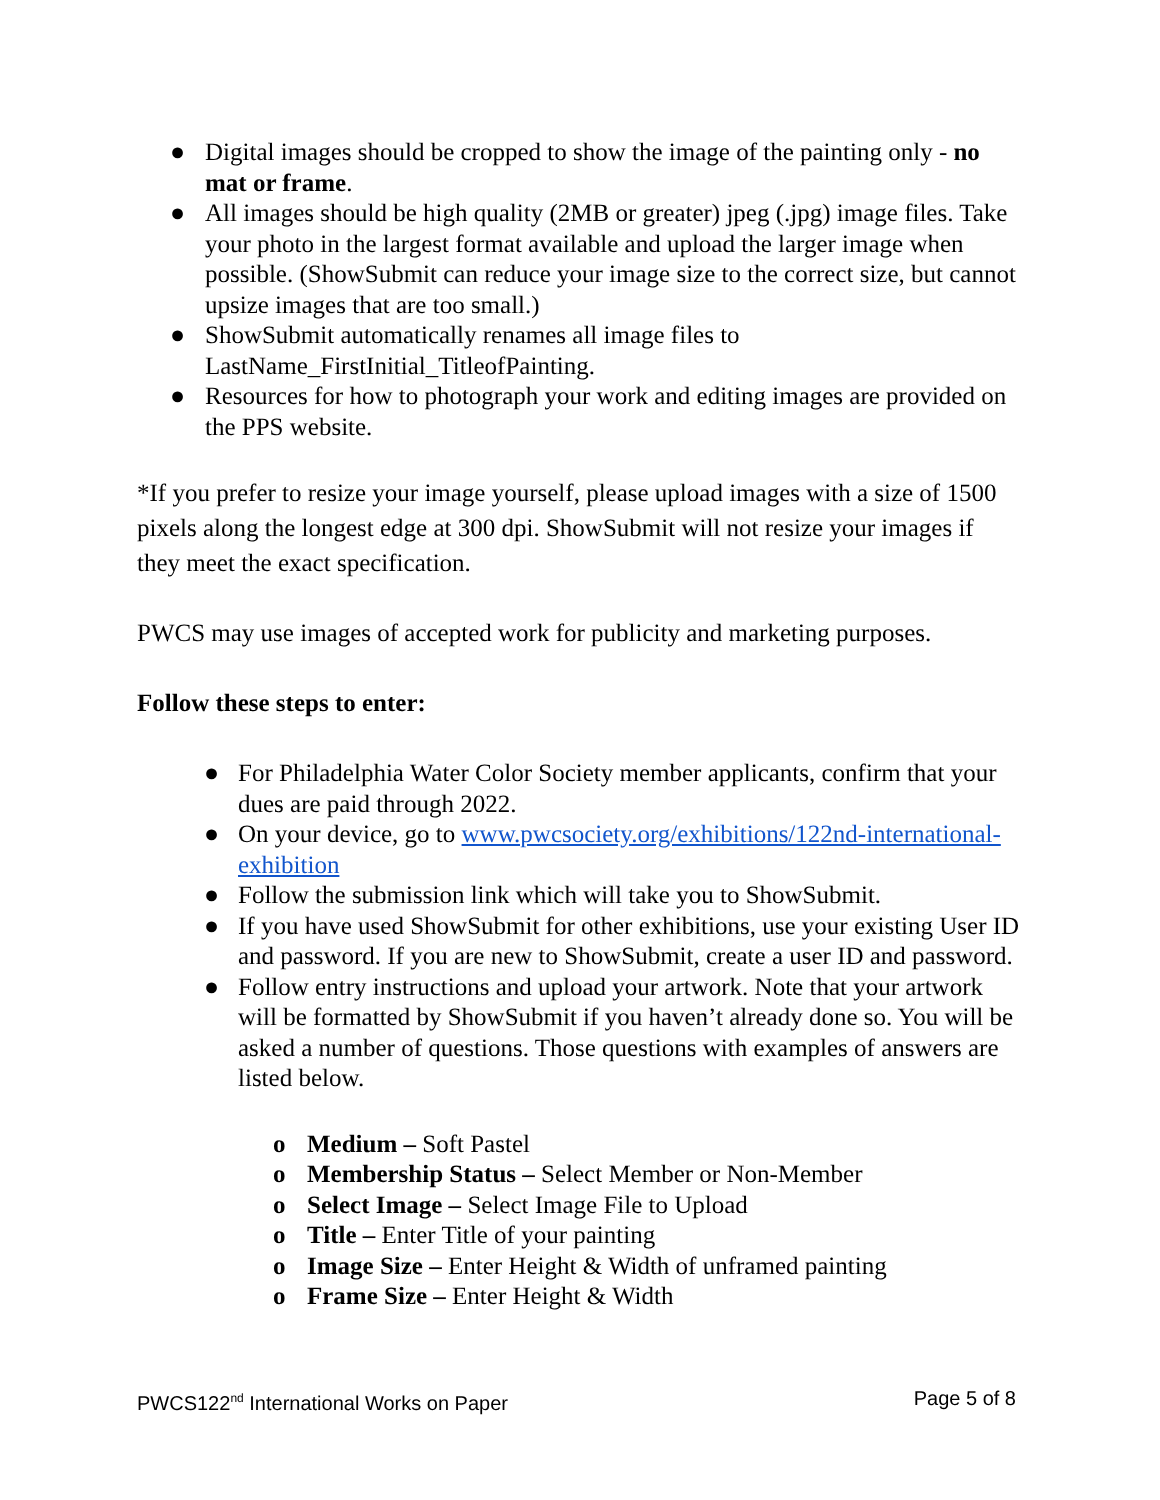● Digital images should be cropped to show the image of the painting only - no mat or frame.
● All images should be high quality (2MB or greater) jpeg (.jpg) image files. Take your photo in the largest format available and upload the larger image when possible. (ShowSubmit can reduce your image size to the correct size, but cannot upsize images that are too small.)
● ShowSubmit automatically renames all image files to LastName_FirstInitial_TitleofPainting.
● Resources for how to photograph your work and editing images are provided on the PPS website.
*If you prefer to resize your image yourself, please upload images with a size of 1500 pixels along the longest edge at 300 dpi. ShowSubmit will not resize your images if they meet the exact specification.
PWCS may use images of accepted work for publicity and marketing purposes.
Follow these steps to enter:
● For Philadelphia Water Color Society member applicants, confirm that your dues are paid through 2022.
● On your device, go to www.pwcsociety.org/exhibitions/122nd-international-exhibition
● Follow the submission link which will take you to ShowSubmit.
● If you have used ShowSubmit for other exhibitions, use your existing User ID and password. If you are new to ShowSubmit, create a user ID and password.
● Follow entry instructions and upload your artwork. Note that your artwork will be formatted by ShowSubmit if you haven’t already done so. You will be asked a number of questions. Those questions with examples of answers are listed below.
o Medium – Soft Pastel
o Membership Status – Select Member or Non-Member
o Select Image – Select Image File to Upload
o Title – Enter Title of your painting
o Image Size – Enter Height & Width of unframed painting
o Frame Size – Enter Height & Width
PWCS122<sup>nd</sup> International Works on Paper Page 5 of 8